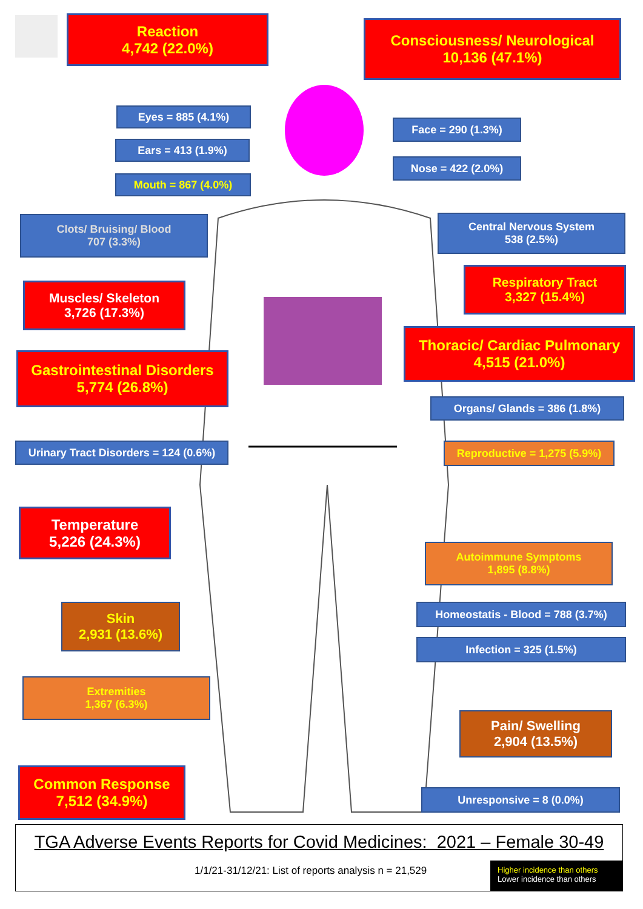Reaction
4,742 (22.0%)
Consciousness/ Neurological
10,136 (47.1%)
Eyes = 885 (4.1%)
Face = 290 (1.3%)
Ears = 413 (1.9%)
Nose = 422 (2.0%)
Mouth = 867 (4.0%)
Clots/ Bruising/ Blood
707 (3.3%)
Central Nervous System
538 (2.5%)
Respiratory Tract
3,327 (15.4%)
Muscles/ Skeleton
3,726 (17.3%)
Thoracic/ Cardiac Pulmonary
4,515 (21.0%)
Gastrointestinal Disorders
5,774 (26.8%)
Organs/ Glands = 386 (1.8%)
Urinary Tract Disorders = 124 (0.6%)
Reproductive = 1,275 (5.9%)
Temperature
5,226 (24.3%)
Autoimmune Symptoms
1,895 (8.8%)
Skin
2,931 (13.6%)
Homeostatis - Blood = 788 (3.7%)
Infection = 325 (1.5%)
Extremities
1,367 (6.3%)
Pain/ Swelling
2,904 (13.5%)
Common Response
7,512 (34.9%)
Unresponsive = 8 (0.0%)
TGA Adverse Events Reports for Covid Medicines: 2021 – Female 30-49
1/1/21-31/12/21: List of reports analysis n = 21,529
Higher incidence than others
Lower incidence than others